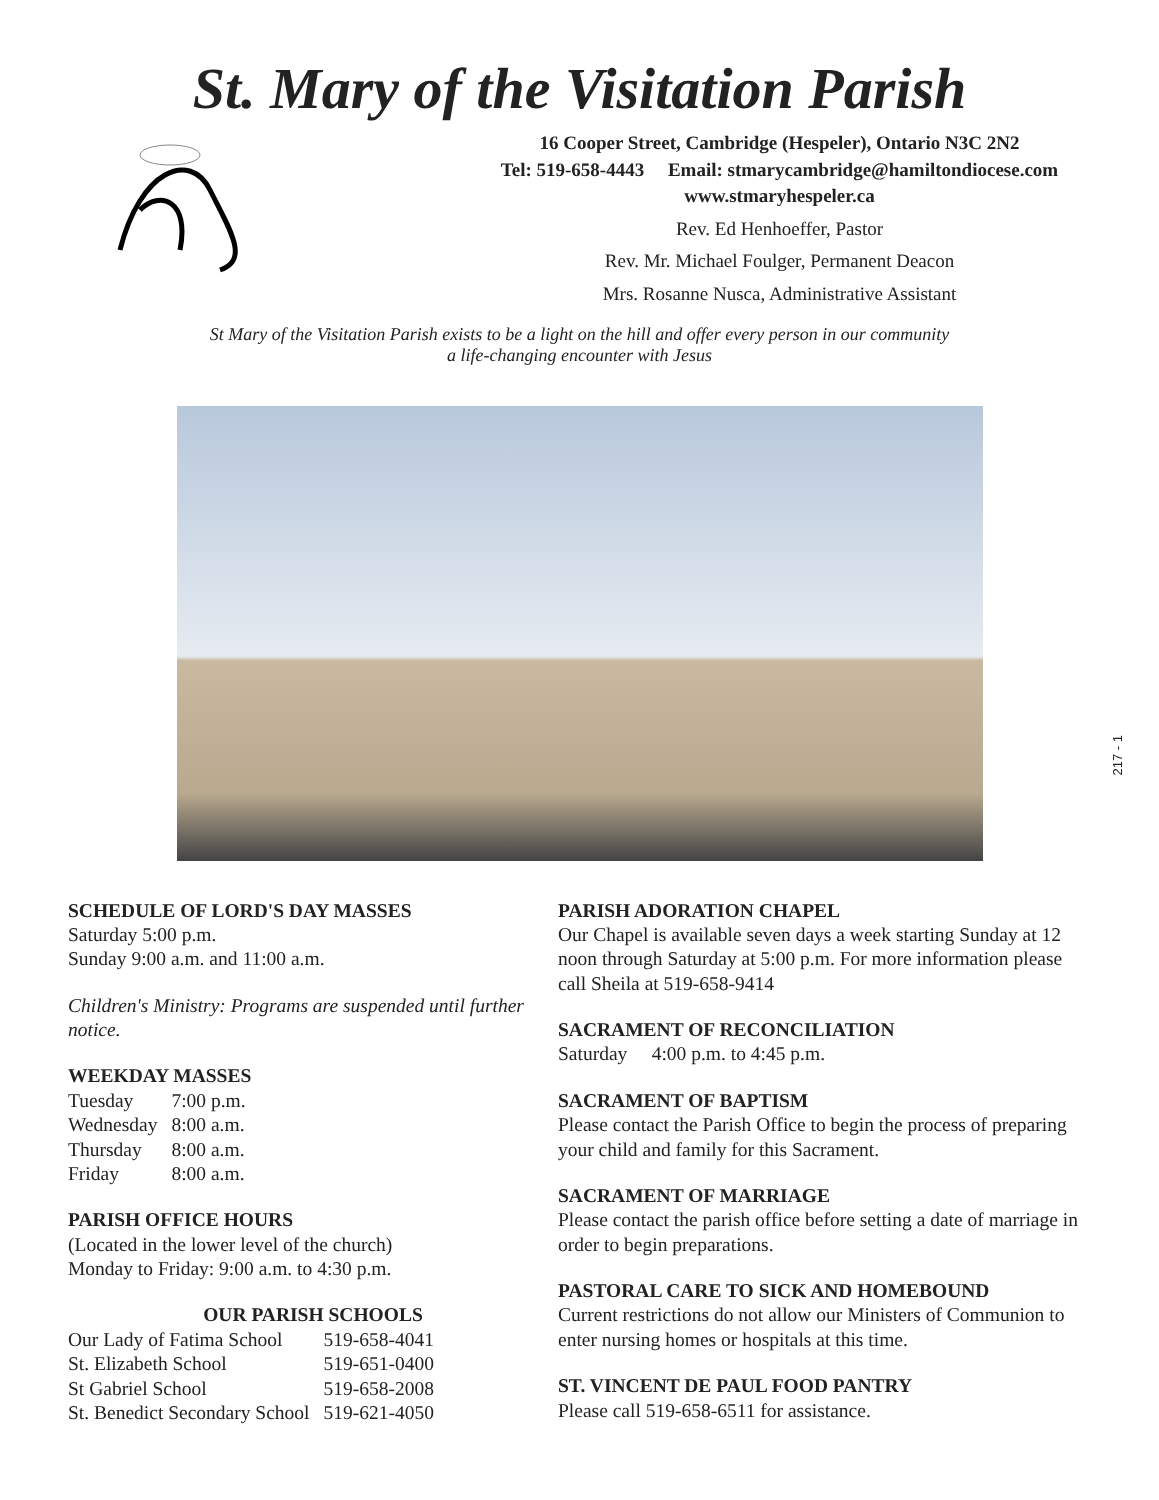St. Mary of the Visitation Parish
16 Cooper Street, Cambridge (Hespeler), Ontario N3C 2N2
Tel: 519-658-4443 Email: stmarycambridge@hamiltondiocese.com
www.stmaryhespeler.ca
Rev. Ed Henhoeffer, Pastor
Rev. Mr. Michael Foulger, Permanent Deacon
Mrs. Rosanne Nusca, Administrative Assistant
St Mary of the Visitation Parish exists to be a light on the hill and offer every person in our community
a life-changing encounter with Jesus
SCHEDULE OF LORD'S DAY MASSES
Saturday 5:00 p.m.
Sunday 9:00 a.m. and 11:00 a.m.
Children's Ministry: Programs are suspended until further notice.
WEEKDAY MASSES
| Tuesday | 7:00 p.m. |
| Wednesday | 8:00 a.m. |
| Thursday | 8:00 a.m. |
| Friday | 8:00 a.m. |
PARISH OFFICE HOURS
(Located in the lower level of the church)
Monday to Friday: 9:00 a.m. to 4:30 p.m.
OUR PARISH SCHOOLS
| Our Lady of Fatima School | 519-658-4041 |
| St. Elizabeth School | 519-651-0400 |
| St Gabriel School | 519-658-2008 |
| St. Benedict Secondary School | 519-621-4050 |
PARISH ADORATION CHAPEL
Our Chapel is available seven days a week starting Sunday at 12 noon through Saturday at 5:00 p.m. For more information please call Sheila at 519-658-9414
SACRAMENT OF RECONCILIATION
Saturday 4:00 p.m. to 4:45 p.m.
SACRAMENT OF BAPTISM
Please contact the Parish Office to begin the process of preparing your child and family for this Sacrament.
SACRAMENT OF MARRIAGE
Please contact the parish office before setting a date of marriage in order to begin preparations.
PASTORAL CARE TO SICK AND HOMEBOUND
Current restrictions do not allow our Ministers of Communion to enter nursing homes or hospitals at this time.
ST. VINCENT DE PAUL FOOD PANTRY
Please call 519-658-6511 for assistance.
217 - 1